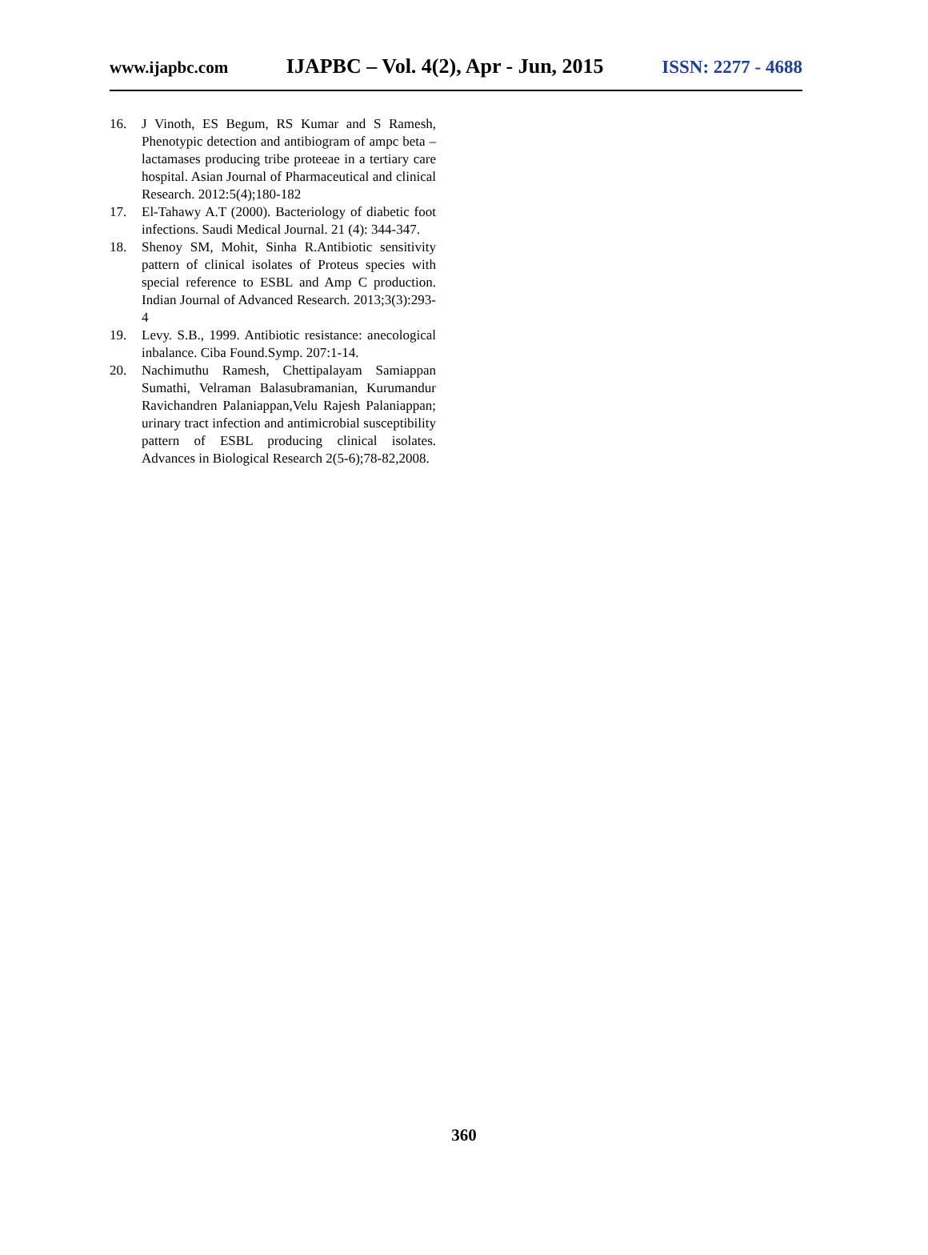www.ijapbc.com IJAPBC – Vol. 4(2), Apr - Jun, 2015 ISSN: 2277 - 4688
16. J Vinoth, ES Begum, RS Kumar and S Ramesh, Phenotypic detection and antibiogram of ampc beta – lactamases producing tribe proteeae in a tertiary care hospital. Asian Journal of Pharmaceutical and clinical Research. 2012:5(4);180-182
17. El-Tahawy A.T (2000). Bacteriology of diabetic foot infections. Saudi Medical Journal. 21 (4): 344-347.
18. Shenoy SM, Mohit, Sinha R.Antibiotic sensitivity pattern of clinical isolates of Proteus species with special reference to ESBL and Amp C production. Indian Journal of Advanced Research. 2013;3(3):293-4
19. Levy. S.B., 1999. Antibiotic resistance: anecological inbalance. Ciba Found.Symp. 207:1-14.
20. Nachimuthu Ramesh, Chettipalayam Samiappan Sumathi, Velraman Balasubramanian, Kurumandur Ravichandren Palaniappan,Velu Rajesh Palaniappan; urinary tract infection and antimicrobial susceptibility pattern of ESBL producing clinical isolates. Advances in Biological Research 2(5-6);78-82,2008.
360